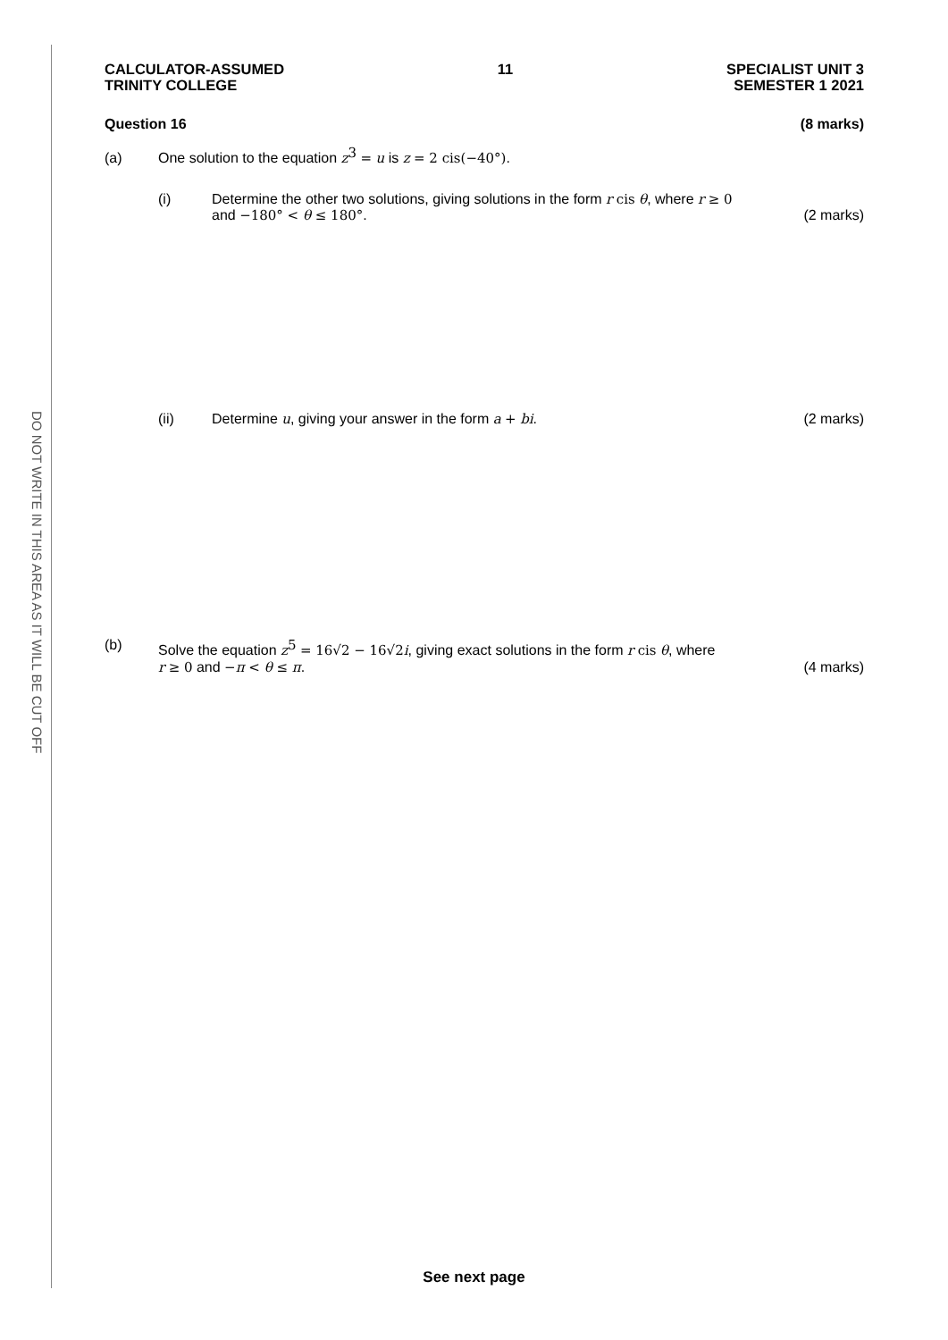DO NOT WRITE IN THIS AREA AS IT WILL BE CUT OFF
CALCULATOR-ASSUMED
TRINITY COLLEGE
11 SPECIALIST UNIT 3
SEMESTER 1 2021
Question 16 (8 marks)
(a) One solution to the equation z<sup>3</sup> = u is z = 2 cis(−40°).
(i) Determine the other two solutions, giving solutions in the form r cis θ, where r ≥ 0
and −180° < θ ≤ 180°. (2 marks)
(ii) Determine u, giving your answer in the form a + bi. (2 marks)
(b) Solve the equation z<sup>5</sup> = 16√2 − 16√2 i, giving exact solutions in the form r cis θ, where
r ≥ 0 and −π < θ ≤ π. (4 marks)
See next page